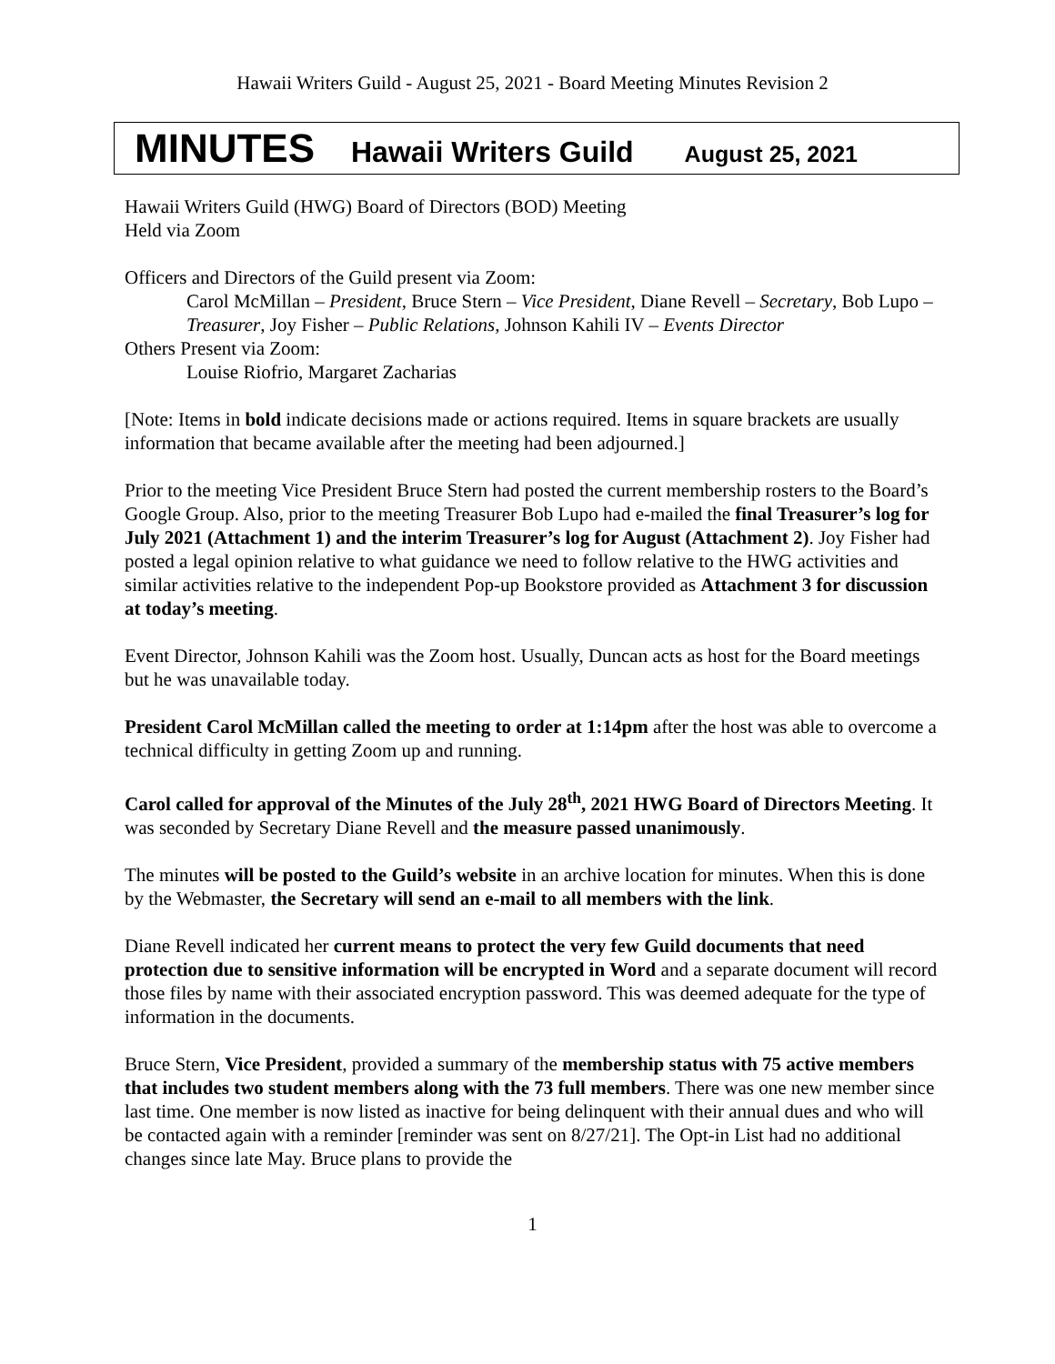Hawaii Writers Guild - August 25, 2021 - Board Meeting Minutes Revision 2
MINUTES Hawaii Writers Guild August 25, 2021
Hawaii Writers Guild (HWG) Board of Directors (BOD) Meeting
Held via Zoom
Officers and Directors of the Guild present via Zoom:
Carol McMillan – President, Bruce Stern – Vice President, Diane Revell – Secretary, Bob Lupo – Treasurer, Joy Fisher – Public Relations, Johnson Kahili IV – Events Director
Others Present via Zoom:
Louise Riofrio, Margaret Zacharias
[Note: Items in bold indicate decisions made or actions required. Items in square brackets are usually information that became available after the meeting had been adjourned.]
Prior to the meeting Vice President Bruce Stern had posted the current membership rosters to the Board’s Google Group. Also, prior to the meeting Treasurer Bob Lupo had e-mailed the final Treasurer’s log for July 2021 (Attachment 1) and the interim Treasurer’s log for August (Attachment 2). Joy Fisher had posted a legal opinion relative to what guidance we need to follow relative to the HWG activities and similar activities relative to the independent Pop-up Bookstore provided as Attachment 3 for discussion at today’s meeting.
Event Director, Johnson Kahili was the Zoom host. Usually, Duncan acts as host for the Board meetings but he was unavailable today.
President Carol McMillan called the meeting to order at 1:14pm after the host was able to overcome a technical difficulty in getting Zoom up and running.
Carol called for approval of the Minutes of the July 28<sup>th</sup>, 2021 HWG Board of Directors Meeting. It was seconded by Secretary Diane Revell and the measure passed unanimously.
The minutes will be posted to the Guild’s website in an archive location for minutes. When this is done by the Webmaster, the Secretary will send an e-mail to all members with the link.
Diane Revell indicated her current means to protect the very few Guild documents that need protection due to sensitive information will be encrypted in Word and a separate document will record those files by name with their associated encryption password. This was deemed adequate for the type of information in the documents.
Bruce Stern, Vice President, provided a summary of the membership status with 75 active members that includes two student members along with the 73 full members. There was one new member since last time. One member is now listed as inactive for being delinquent with their annual dues and who will be contacted again with a reminder [reminder was sent on 8/27/21]. The Opt-in List had no additional changes since late May. Bruce plans to provide the
1